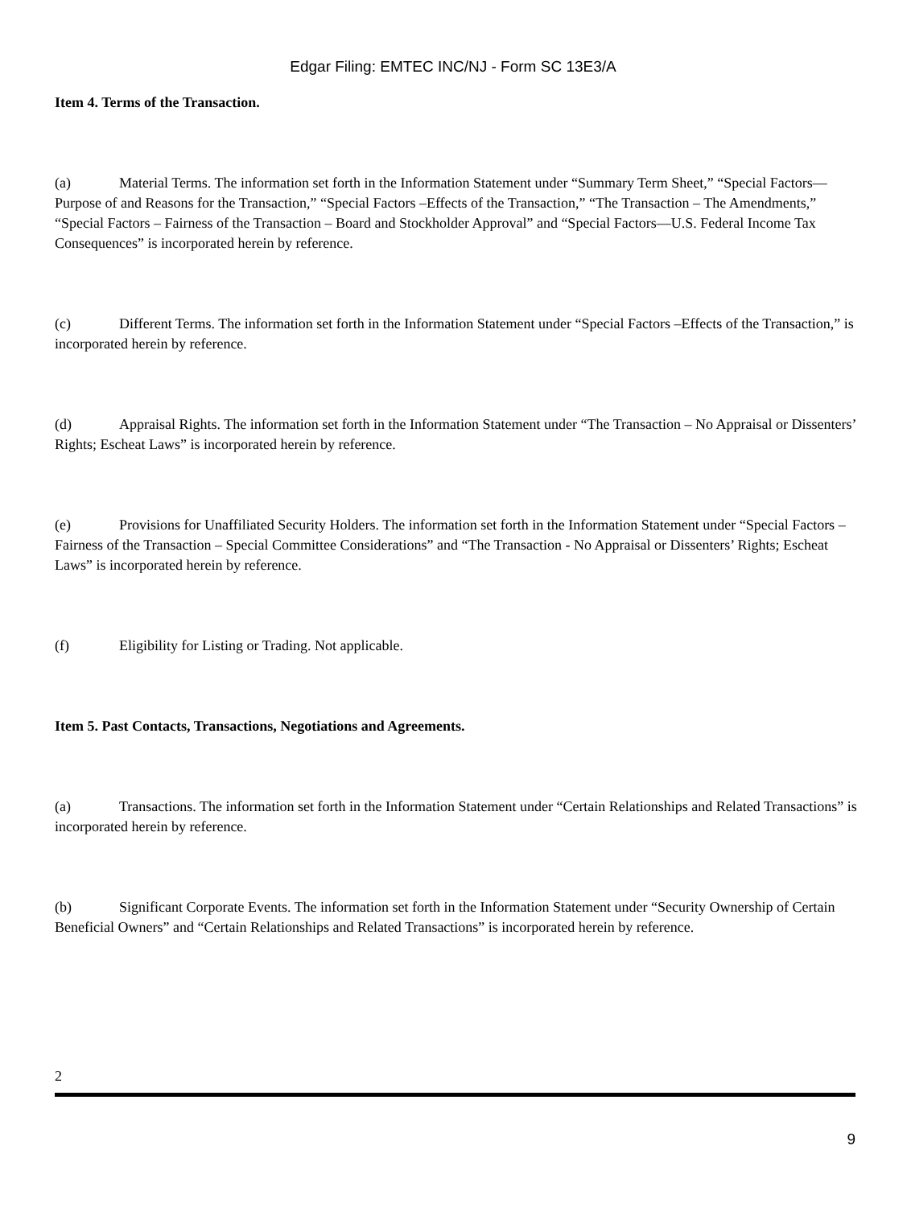Edgar Filing: EMTEC INC/NJ - Form SC 13E3/A
Item 4. Terms of the Transaction.
(a) Material Terms. The information set forth in the Information Statement under “Summary Term Sheet,” “Special Factors—Purpose of and Reasons for the Transaction,” “Special Factors –Effects of the Transaction,” “The Transaction – The Amendments,” “Special Factors – Fairness of the Transaction – Board and Stockholder Approval” and “Special Factors—U.S. Federal Income Tax Consequences” is incorporated herein by reference.
(c) Different Terms. The information set forth in the Information Statement under “Special Factors –Effects of the Transaction,” is incorporated herein by reference.
(d) Appraisal Rights. The information set forth in the Information Statement under “The Transaction – No Appraisal or Dissenters’ Rights; Escheat Laws” is incorporated herein by reference.
(e) Provisions for Unaffiliated Security Holders. The information set forth in the Information Statement under “Special Factors – Fairness of the Transaction – Special Committee Considerations” and “The Transaction - No Appraisal or Dissenters’ Rights; Escheat Laws” is incorporated herein by reference.
(f) Eligibility for Listing or Trading. Not applicable.
Item 5. Past Contacts, Transactions, Negotiations and Agreements.
(a) Transactions. The information set forth in the Information Statement under “Certain Relationships and Related Transactions” is incorporated herein by reference.
(b) Significant Corporate Events. The information set forth in the Information Statement under “Security Ownership of Certain Beneficial Owners” and “Certain Relationships and Related Transactions” is incorporated herein by reference.
2
9